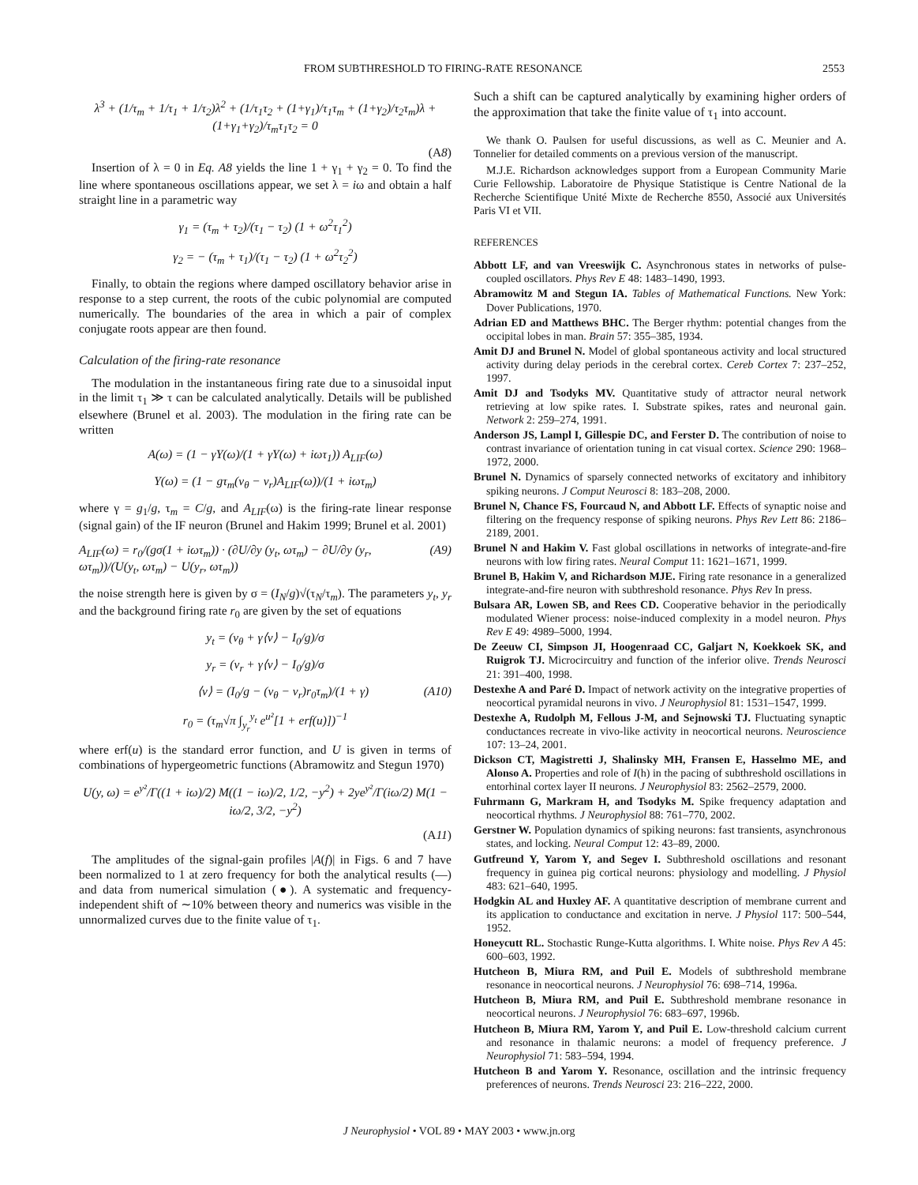FROM SUBTHRESHOLD TO FIRING-RATE RESONANCE 2553
λ<sup>3</sup> + (1/τ<sub>m</sub> + 1/τ<sub>1</sub> + 1/τ<sub>2</sub>)λ<sup>2</sup> + (1/τ<sub>1</sub>τ<sub>2</sub> + (1+γ<sub>1</sub>)/τ<sub>1</sub>τ<sub>m</sub> + (1+γ<sub>2</sub>)/τ<sub>2</sub>τ<sub>m</sub>)λ + (1+γ<sub>1</sub>+γ<sub>2</sub>)/τ<sub>m</sub>τ<sub>1</sub>τ<sub>2</sub> = 0
(A8)
Insertion of λ = 0 in Eq. A8 yields the line 1 + γ<sub>1</sub> + γ<sub>2</sub> = 0. To find the line where spontaneous oscillations appear, we set λ = iω and obtain a half straight line in a parametric way
γ<sub>1</sub> = (τ<sub>m</sub> + τ<sub>2</sub>)/(τ<sub>1</sub> − τ<sub>2</sub>) (1 + ω<sup>2</sup>τ<sub>1</sub><sup>2</sup>)
γ<sub>2</sub> = − (τ<sub>m</sub> + τ<sub>1</sub>)/(τ<sub>1</sub> − τ<sub>2</sub>) (1 + ω<sup>2</sup>τ<sub>2</sub><sup>2</sup>)
Finally, to obtain the regions where damped oscillatory behavior arise in response to a step current, the roots of the cubic polynomial are computed numerically. The boundaries of the area in which a pair of complex conjugate roots appear are then found.
Calculation of the firing-rate resonance
The modulation in the instantaneous firing rate due to a sinusoidal input in the limit τ<sub>1</sub> ≫ τ can be calculated analytically. Details will be published elsewhere (Brunel et al. 2003). The modulation in the firing rate can be written
A(ω) = (1 − γY(ω)/(1 + γY(ω) + iωτ<sub>1</sub>)) A<sub>LIF</sub>(ω)
Y(ω) = (1 − gτ<sub>m</sub>(v<sub>θ</sub> − v<sub>r</sub>)A<sub>LIF</sub>(ω))/(1 + iωτ<sub>m</sub>)
where γ = g<sub>1</sub>/g, τ<sub>m</sub> = C/g, and A<sub>LIF</sub>(ω) is the firing-rate linear response (signal gain) of the IF neuron (Brunel and Hakim 1999; Brunel et al. 2001)
A<sub>LIF</sub>(ω) = r<sub>0</sub>/(gσ(1 + iωτ<sub>m</sub>)) · (∂U/∂y (y<sub>t</sub>, ωτ<sub>m</sub>) − ∂U/∂y (y<sub>r</sub>, ωτ<sub>m</sub>))/(U(y<sub>t</sub>, ωτ<sub>m</sub>) − U(y<sub>r</sub>, ωτ<sub>m</sub>)) (A9)
the noise strength here is given by σ = (I<sub>N</sub>/g)√(τ<sub>N</sub>/τ<sub>m</sub>). The parameters y<sub>t</sub>, y<sub>r</sub> and the background firing rate r<sub>0</sub> are given by the set of equations
y<sub>t</sub> = (v<sub>θ</sub> + γ⟨v⟩ − I<sub>0</sub>/g)/σ
y<sub>r</sub> = (v<sub>r</sub> + γ⟨v⟩ − I<sub>0</sub>/g)/σ
⟨v⟩ = (I<sub>0</sub>/g − (v<sub>θ</sub> − v<sub>r</sub>)r<sub>0</sub>τ<sub>m</sub>)/(1 + γ) (A10)
r<sub>0</sub> = (τ<sub>m</sub>√π ∫<sub>y<sub>r</sub></sub><sup>y<sub>t</sub></sup> e<sup>u²</sup>[1 + erf(u)])<sup>−1</sup>
where erf(u) is the standard error function, and U is given in terms of combinations of hypergeometric functions (Abramowitz and Stegun 1970)
U(y, ω) = e<sup>y²</sup>/Γ((1 + iω)/2) M((1 − iω)/2, 1/2, −y<sup>2</sup>) + 2ye<sup>y²</sup>/Γ(iω/2) M(1 − iω/2, 3/2, −y<sup>2</sup>)
(A11)
The amplitudes of the signal-gain profiles |A(f)| in Figs. 6 and 7 have been normalized to 1 at zero frequency for both the analytical results (—) and data from numerical simulation (●). A systematic and frequency-independent shift of ∼10% between theory and numerics was visible in the unnormalized curves due to the finite value of τ<sub>1</sub>.
Such a shift can be captured analytically by examining higher orders of the approximation that take the finite value of τ<sub>1</sub> into account.
We thank O. Paulsen for useful discussions, as well as C. Meunier and A. Tonnelier for detailed comments on a previous version of the manuscript.
M.J.E. Richardson acknowledges support from a European Community Marie Curie Fellowship. Laboratoire de Physique Statistique is Centre National de la Recherche Scientifique Unité Mixte de Recherche 8550, Associé aux Universités Paris VI et VII.
REFERENCES
Abbott LF, and van Vreeswijk C. Asynchronous states in networks of pulse-coupled oscillators. Phys Rev E 48: 1483–1490, 1993.
Abramowitz M and Stegun IA. Tables of Mathematical Functions. New York: Dover Publications, 1970.
Adrian ED and Matthews BHC. The Berger rhythm: potential changes from the occipital lobes in man. Brain 57: 355–385, 1934.
Amit DJ and Brunel N. Model of global spontaneous activity and local structured activity during delay periods in the cerebral cortex. Cereb Cortex 7: 237–252, 1997.
Amit DJ and Tsodyks MV. Quantitative study of attractor neural network retrieving at low spike rates. I. Substrate spikes, rates and neuronal gain. Network 2: 259–274, 1991.
Anderson JS, Lampl I, Gillespie DC, and Ferster D. The contribution of noise to contrast invariance of orientation tuning in cat visual cortex. Science 290: 1968–1972, 2000.
Brunel N. Dynamics of sparsely connected networks of excitatory and inhibitory spiking neurons. J Comput Neurosci 8: 183–208, 2000.
Brunel N, Chance FS, Fourcaud N, and Abbott LF. Effects of synaptic noise and filtering on the frequency response of spiking neurons. Phys Rev Lett 86: 2186–2189, 2001.
Brunel N and Hakim V. Fast global oscillations in networks of integrate-and-fire neurons with low firing rates. Neural Comput 11: 1621–1671, 1999.
Brunel B, Hakim V, and Richardson MJE. Firing rate resonance in a generalized integrate-and-fire neuron with subthreshold resonance. Phys Rev In press.
Bulsara AR, Lowen SB, and Rees CD. Cooperative behavior in the periodically modulated Wiener process: noise-induced complexity in a model neuron. Phys Rev E 49: 4989–5000, 1994.
De Zeeuw CI, Simpson JI, Hoogenraad CC, Galjart N, Koekkoek SK, and Ruigrok TJ. Microcircuitry and function of the inferior olive. Trends Neurosci 21: 391–400, 1998.
Destexhe A and Paré D. Impact of network activity on the integrative properties of neocortical pyramidal neurons in vivo. J Neurophysiol 81: 1531–1547, 1999.
Destexhe A, Rudolph M, Fellous J-M, and Sejnowski TJ. Fluctuating synaptic conductances recreate in vivo-like activity in neocortical neurons. Neuroscience 107: 13–24, 2001.
Dickson CT, Magistretti J, Shalinsky MH, Fransen E, Hasselmo ME, and Alonso A. Properties and role of I(h) in the pacing of subthreshold oscillations in entorhinal cortex layer II neurons. J Neurophysiol 83: 2562–2579, 2000.
Fuhrmann G, Markram H, and Tsodyks M. Spike frequency adaptation and neocortical rhythms. J Neurophysiol 88: 761–770, 2002.
Gerstner W. Population dynamics of spiking neurons: fast transients, asynchronous states, and locking. Neural Comput 12: 43–89, 2000.
Gutfreund Y, Yarom Y, and Segev I. Subthreshold oscillations and resonant frequency in guinea pig cortical neurons: physiology and modelling. J Physiol 483: 621–640, 1995.
Hodgkin AL and Huxley AF. A quantitative description of membrane current and its application to conductance and excitation in nerve. J Physiol 117: 500–544, 1952.
Honeycutt RL. Stochastic Runge-Kutta algorithms. I. White noise. Phys Rev A 45: 600–603, 1992.
Hutcheon B, Miura RM, and Puil E. Models of subthreshold membrane resonance in neocortical neurons. J Neurophysiol 76: 698–714, 1996a.
Hutcheon B, Miura RM, and Puil E. Subthreshold membrane resonance in neocortical neurons. J Neurophysiol 76: 683–697, 1996b.
Hutcheon B, Miura RM, Yarom Y, and Puil E. Low-threshold calcium current and resonance in thalamic neurons: a model of frequency preference. J Neurophysiol 71: 583–594, 1994.
Hutcheon B and Yarom Y. Resonance, oscillation and the intrinsic frequency preferences of neurons. Trends Neurosci 23: 216–222, 2000.
J Neurophysiol • VOL 89 • MAY 2003 • www.jn.org